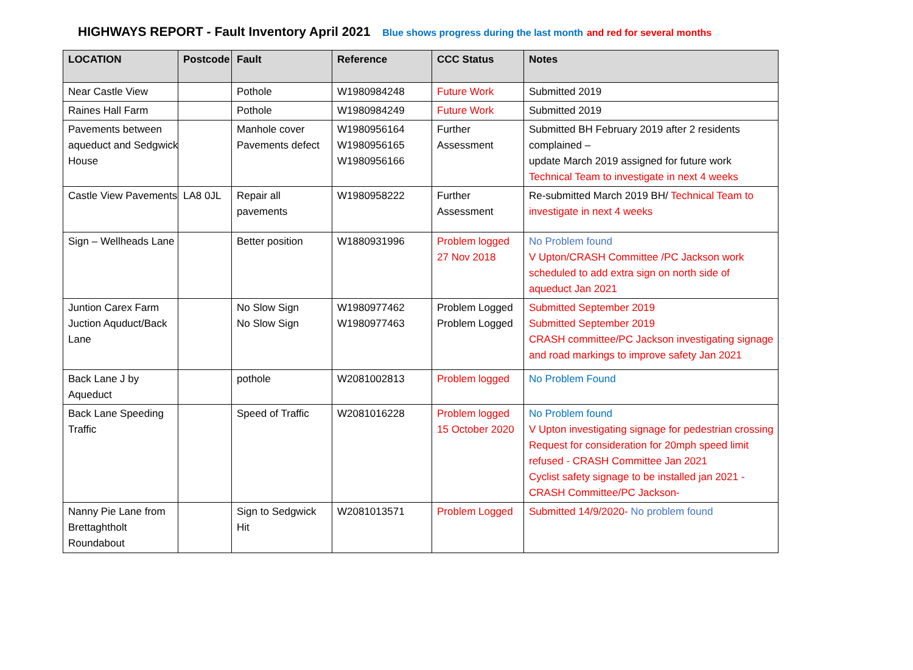HIGHWAYS REPORT - Fault Inventory April 2021 Blue shows progress during the last month and red for several months
| LOCATION | Postcode | Fault | Reference | CCC Status | Notes |
| --- | --- | --- | --- | --- | --- |
| Near Castle View | | Pothole | W1980984248 | Future Work | Submitted 2019 |
| Raines Hall Farm | | Pothole | W1980984249 | Future Work | Submitted 2019 |
| Pavements between aqueduct and Sedgwick House | | Manhole cover Pavements defect | W1980956164 W1980956165 W1980956166 | Further Assessment | Submitted BH February 2019 after 2 residents complained – update March 2019 assigned for future work Technical Team to investigate in next 4 weeks |
| Castle View Pavements | LA8 0JL | Repair all pavements | W1980958222 | Further Assessment | Re-submitted March 2019 BH/ Technical Team to investigate in next 4 weeks |
| Sign – Wellheads Lane | | Better position | W1880931996 | Problem logged 27 Nov 2018 | No Problem found V Upton/CRASH Committee /PC Jackson work scheduled to add extra sign on north side of aqueduct Jan 2021 |
| Juntion Carex Farm Juction Aquduct/Back Lane | | No Slow Sign No Slow Sign | W1980977462 W1980977463 | Problem Logged Problem Logged | Submitted September 2019 Submitted September 2019 CRASH committee/PC Jackson investigating signage and road markings to improve safety Jan 2021 |
| Back Lane J by Aqueduct | | pothole | W2081002813 | Problem logged | No Problem Found |
| Back Lane Speeding Traffic | | Speed of Traffic | W2081016228 | Problem logged 15 October 2020 | No Problem found V Upton investigating signage for pedestrian crossing Request for consideration for 20mph speed limit refused - CRASH Committee Jan 2021 Cyclist safety signage to be installed jan 2021 - CRASH Committee/PC Jackson- |
| Nanny Pie Lane from Brettaghtholt Roundabout | | Sign to Sedgwick Hit | W2081013571 | Problem Logged | Submitted 14/9/2020- No problem found |